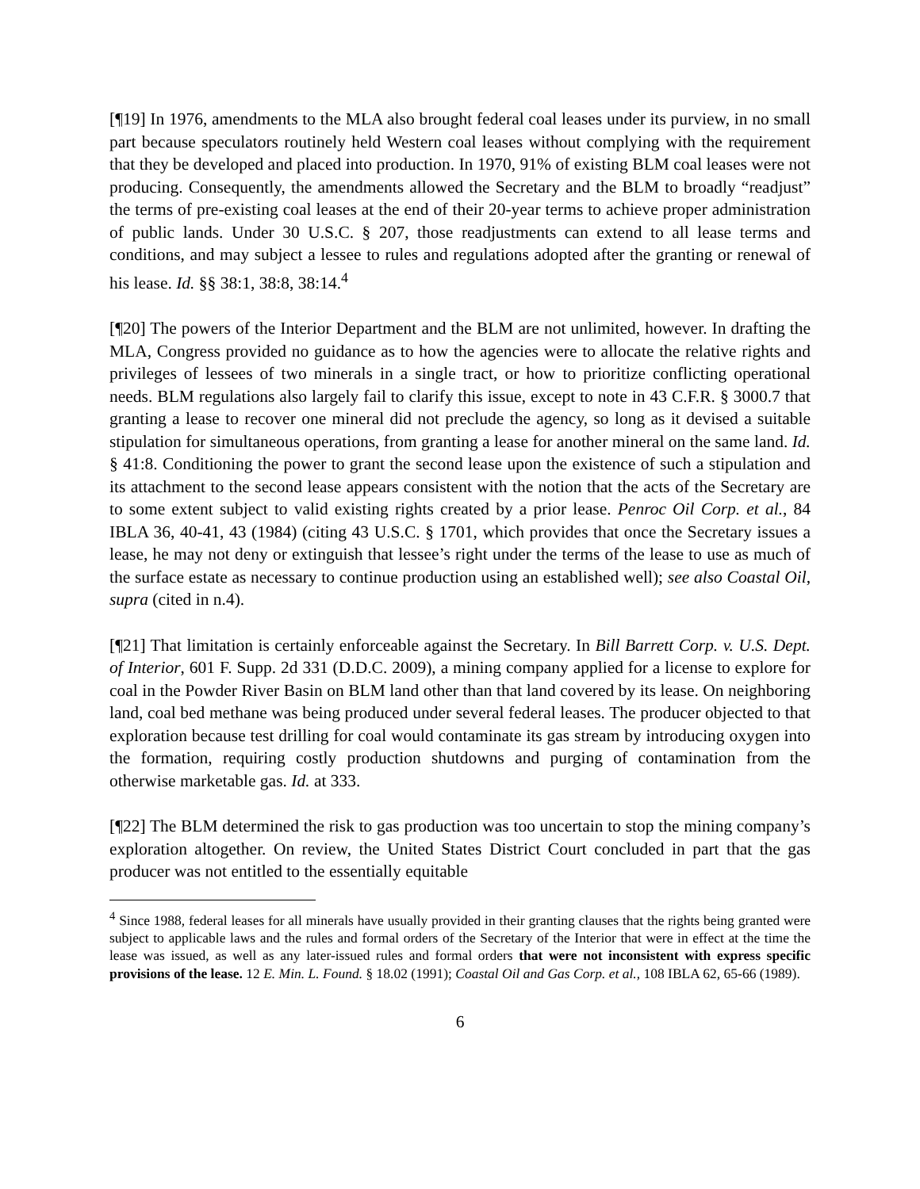[¶19] In 1976, amendments to the MLA also brought federal coal leases under its purview, in no small part because speculators routinely held Western coal leases without complying with the requirement that they be developed and placed into production. In 1970, 91% of existing BLM coal leases were not producing. Consequently, the amendments allowed the Secretary and the BLM to broadly “readjust” the terms of pre-existing coal leases at the end of their 20-year terms to achieve proper administration of public lands. Under 30 U.S.C. § 207, those readjustments can extend to all lease terms and conditions, and may subject a lessee to rules and regulations adopted after the granting or renewal of his lease. Id. §§ 38:1, 38:8, 38:14.<sup>4</sup>
[¶20] The powers of the Interior Department and the BLM are not unlimited, however. In drafting the MLA, Congress provided no guidance as to how the agencies were to allocate the relative rights and privileges of lessees of two minerals in a single tract, or how to prioritize conflicting operational needs. BLM regulations also largely fail to clarify this issue, except to note in 43 C.F.R. § 3000.7 that granting a lease to recover one mineral did not preclude the agency, so long as it devised a suitable stipulation for simultaneous operations, from granting a lease for another mineral on the same land. Id. § 41:8. Conditioning the power to grant the second lease upon the existence of such a stipulation and its attachment to the second lease appears consistent with the notion that the acts of the Secretary are to some extent subject to valid existing rights created by a prior lease. Penroc Oil Corp. et al., 84 IBLA 36, 40-41, 43 (1984) (citing 43 U.S.C. § 1701, which provides that once the Secretary issues a lease, he may not deny or extinguish that lessee’s right under the terms of the lease to use as much of the surface estate as necessary to continue production using an established well); see also Coastal Oil, supra (cited in n.4).
[¶21] That limitation is certainly enforceable against the Secretary. In Bill Barrett Corp. v. U.S. Dept. of Interior, 601 F. Supp. 2d 331 (D.D.C. 2009), a mining company applied for a license to explore for coal in the Powder River Basin on BLM land other than that land covered by its lease. On neighboring land, coal bed methane was being produced under several federal leases. The producer objected to that exploration because test drilling for coal would contaminate its gas stream by introducing oxygen into the formation, requiring costly production shutdowns and purging of contamination from the otherwise marketable gas. Id. at 333.
[¶22] The BLM determined the risk to gas production was too uncertain to stop the mining company’s exploration altogether. On review, the United States District Court concluded in part that the gas producer was not entitled to the essentially equitable
<sup>4</sup> Since 1988, federal leases for all minerals have usually provided in their granting clauses that the rights being granted were subject to applicable laws and the rules and formal orders of the Secretary of the Interior that were in effect at the time the lease was issued, as well as any later-issued rules and formal orders that were not inconsistent with express specific provisions of the lease. 12 E. Min. L. Found. § 18.02 (1991); Coastal Oil and Gas Corp. et al., 108 IBLA 62, 65-66 (1989).
6